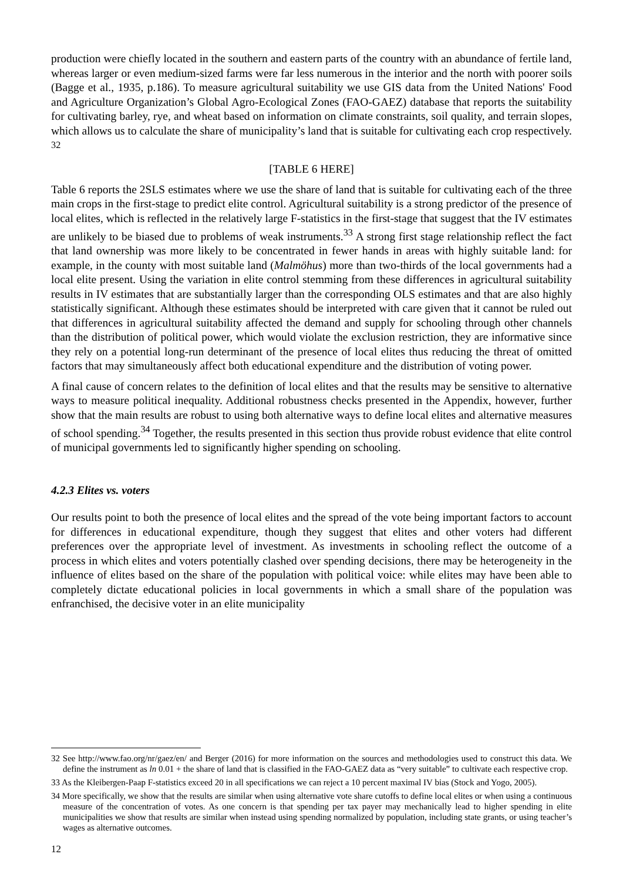production were chiefly located in the southern and eastern parts of the country with an abundance of fertile land, whereas larger or even medium-sized farms were far less numerous in the interior and the north with poorer soils (Bagge et al., 1935, p.186). To measure agricultural suitability we use GIS data from the United Nations' Food and Agriculture Organization’s Global Agro-Ecological Zones (FAO-GAEZ) database that reports the suitability for cultivating barley, rye, and wheat based on information on climate constraints, soil quality, and terrain slopes, which allows us to calculate the share of municipality’s land that is suitable for cultivating each crop respectively. <sup>32</sup>
[TABLE 6 HERE]
Table 6 reports the 2SLS estimates where we use the share of land that is suitable for cultivating each of the three main crops in the first-stage to predict elite control. Agricultural suitability is a strong predictor of the presence of local elites, which is reflected in the relatively large F-statistics in the first-stage that suggest that the IV estimates are unlikely to be biased due to problems of weak instruments.<sup>33</sup> A strong first stage relationship reflect the fact that land ownership was more likely to be concentrated in fewer hands in areas with highly suitable land: for example, in the county with most suitable land (Malmöhus) more than two-thirds of the local governments had a local elite present. Using the variation in elite control stemming from these differences in agricultural suitability results in IV estimates that are substantially larger than the corresponding OLS estimates and that are also highly statistically significant. Although these estimates should be interpreted with care given that it cannot be ruled out that differences in agricultural suitability affected the demand and supply for schooling through other channels than the distribution of political power, which would violate the exclusion restriction, they are informative since they rely on a potential long-run determinant of the presence of local elites thus reducing the threat of omitted factors that may simultaneously affect both educational expenditure and the distribution of voting power.
A final cause of concern relates to the definition of local elites and that the results may be sensitive to alternative ways to measure political inequality. Additional robustness checks presented in the Appendix, however, further show that the main results are robust to using both alternative ways to define local elites and alternative measures of school spending.<sup>34</sup> Together, the results presented in this section thus provide robust evidence that elite control of municipal governments led to significantly higher spending on schooling.
4.2.3 Elites vs. voters
Our results point to both the presence of local elites and the spread of the vote being important factors to account for differences in educational expenditure, though they suggest that elites and other voters had different preferences over the appropriate level of investment. As investments in schooling reflect the outcome of a process in which elites and voters potentially clashed over spending decisions, there may be heterogeneity in the influence of elites based on the share of the population with political voice: while elites may have been able to completely dictate educational policies in local governments in which a small share of the population was enfranchised, the decisive voter in an elite municipality
32 See http://www.fao.org/nr/gaez/en/ and Berger (2016) for more information on the sources and methodologies used to construct this data. We define the instrument as ln 0.01 + the share of land that is classified in the FAO-GAEZ data as “very suitable” to cultivate each respective crop.
33 As the Kleibergen-Paap F-statistics exceed 20 in all specifications we can reject a 10 percent maximal IV bias (Stock and Yogo, 2005).
34 More specifically, we show that the results are similar when using alternative vote share cutoffs to define local elites or when using a continuous measure of the concentration of votes. As one concern is that spending per tax payer may mechanically lead to higher spending in elite municipalities we show that results are similar when instead using spending normalized by population, including state grants, or using teacher’s wages as alternative outcomes.
12